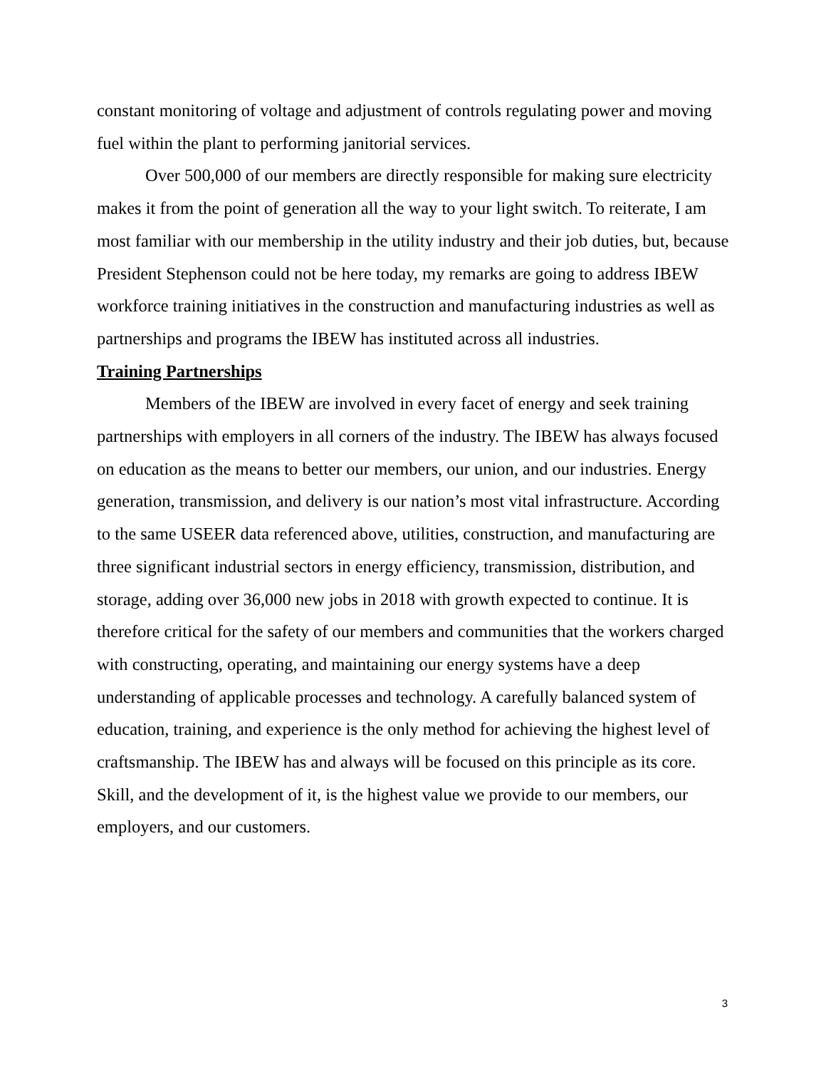constant monitoring of voltage and adjustment of controls regulating power and moving fuel within the plant to performing janitorial services.
Over 500,000 of our members are directly responsible for making sure electricity makes it from the point of generation all the way to your light switch. To reiterate, I am most familiar with our membership in the utility industry and their job duties, but, because President Stephenson could not be here today, my remarks are going to address IBEW workforce training initiatives in the construction and manufacturing industries as well as partnerships and programs the IBEW has instituted across all industries.
Training Partnerships
Members of the IBEW are involved in every facet of energy and seek training partnerships with employers in all corners of the industry. The IBEW has always focused on education as the means to better our members, our union, and our industries. Energy generation, transmission, and delivery is our nation’s most vital infrastructure. According to the same USEER data referenced above, utilities, construction, and manufacturing are three significant industrial sectors in energy efficiency, transmission, distribution, and storage, adding over 36,000 new jobs in 2018 with growth expected to continue. It is therefore critical for the safety of our members and communities that the workers charged with constructing, operating, and maintaining our energy systems have a deep understanding of applicable processes and technology. A carefully balanced system of education, training, and experience is the only method for achieving the highest level of craftsmanship. The IBEW has and always will be focused on this principle as its core. Skill, and the development of it, is the highest value we provide to our members, our employers, and our customers.
3